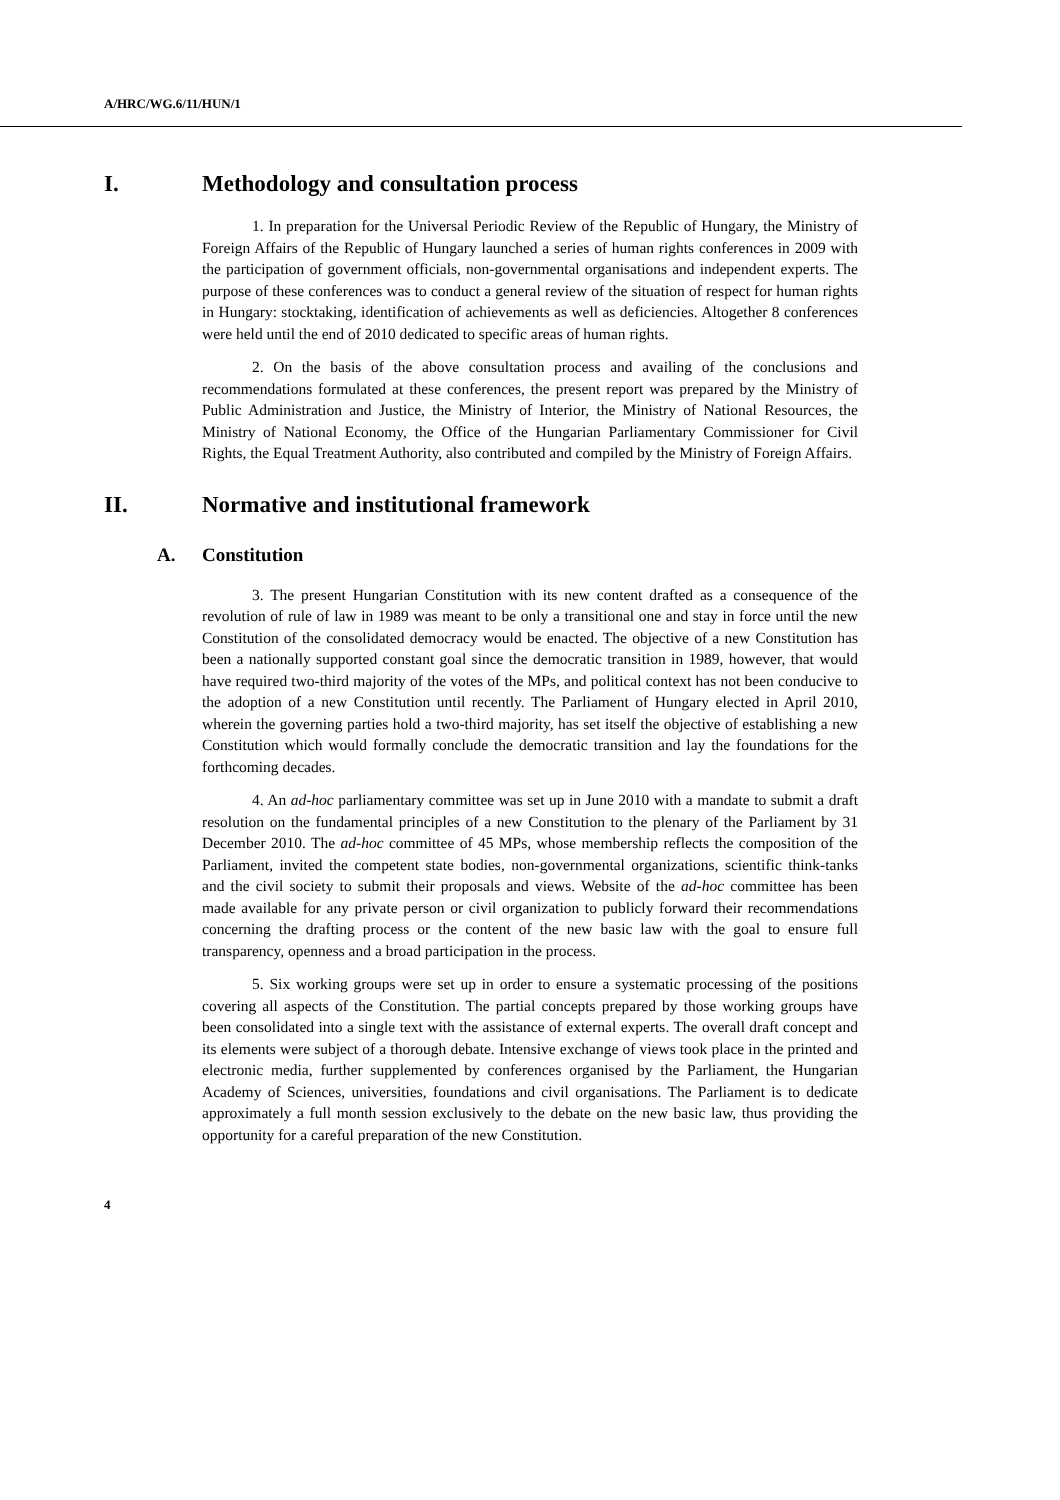A/HRC/WG.6/11/HUN/1
I. Methodology and consultation process
1. In preparation for the Universal Periodic Review of the Republic of Hungary, the Ministry of Foreign Affairs of the Republic of Hungary launched a series of human rights conferences in 2009 with the participation of government officials, non-governmental organisations and independent experts. The purpose of these conferences was to conduct a general review of the situation of respect for human rights in Hungary: stocktaking, identification of achievements as well as deficiencies. Altogether 8 conferences were held until the end of 2010 dedicated to specific areas of human rights.
2. On the basis of the above consultation process and availing of the conclusions and recommendations formulated at these conferences, the present report was prepared by the Ministry of Public Administration and Justice, the Ministry of Interior, the Ministry of National Resources, the Ministry of National Economy, the Office of the Hungarian Parliamentary Commissioner for Civil Rights, the Equal Treatment Authority, also contributed and compiled by the Ministry of Foreign Affairs.
II. Normative and institutional framework
A. Constitution
3. The present Hungarian Constitution with its new content drafted as a consequence of the revolution of rule of law in 1989 was meant to be only a transitional one and stay in force until the new Constitution of the consolidated democracy would be enacted. The objective of a new Constitution has been a nationally supported constant goal since the democratic transition in 1989, however, that would have required two-third majority of the votes of the MPs, and political context has not been conducive to the adoption of a new Constitution until recently. The Parliament of Hungary elected in April 2010, wherein the governing parties hold a two-third majority, has set itself the objective of establishing a new Constitution which would formally conclude the democratic transition and lay the foundations for the forthcoming decades.
4. An ad-hoc parliamentary committee was set up in June 2010 with a mandate to submit a draft resolution on the fundamental principles of a new Constitution to the plenary of the Parliament by 31 December 2010. The ad-hoc committee of 45 MPs, whose membership reflects the composition of the Parliament, invited the competent state bodies, non-governmental organizations, scientific think-tanks and the civil society to submit their proposals and views. Website of the ad-hoc committee has been made available for any private person or civil organization to publicly forward their recommendations concerning the drafting process or the content of the new basic law with the goal to ensure full transparency, openness and a broad participation in the process.
5. Six working groups were set up in order to ensure a systematic processing of the positions covering all aspects of the Constitution. The partial concepts prepared by those working groups have been consolidated into a single text with the assistance of external experts. The overall draft concept and its elements were subject of a thorough debate. Intensive exchange of views took place in the printed and electronic media, further supplemented by conferences organised by the Parliament, the Hungarian Academy of Sciences, universities, foundations and civil organisations. The Parliament is to dedicate approximately a full month session exclusively to the debate on the new basic law, thus providing the opportunity for a careful preparation of the new Constitution.
4